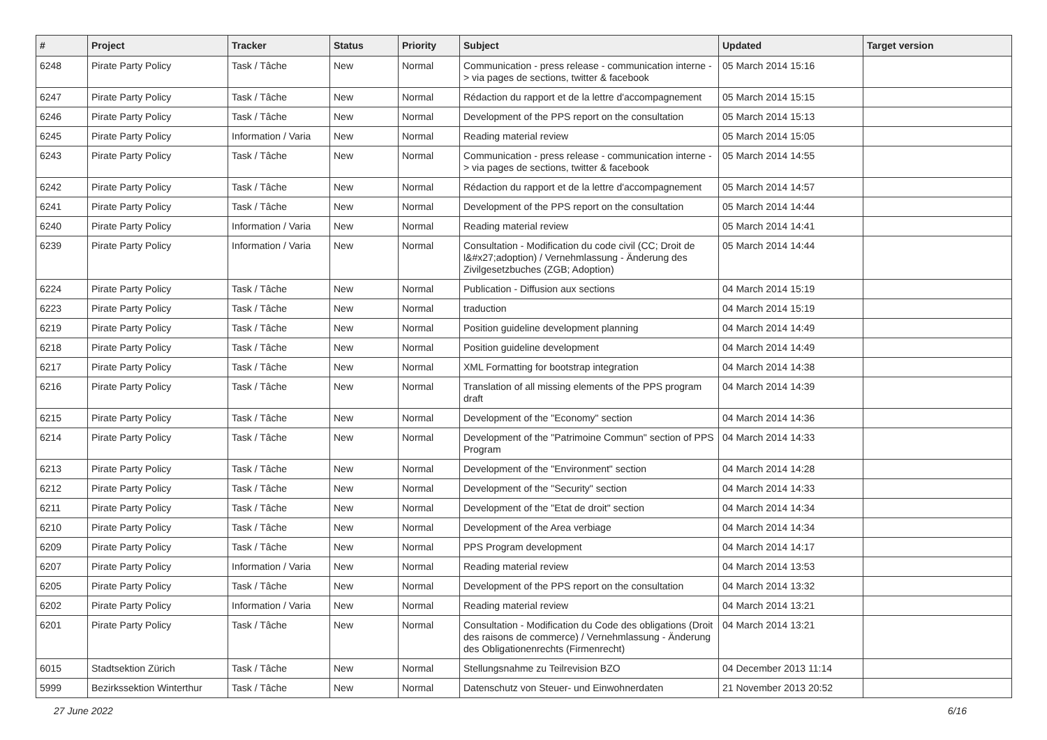| # | Project | Tracker | Status | Priority | Subject | Updated | Target version |
| --- | --- | --- | --- | --- | --- | --- | --- |
| 6248 | Pirate Party Policy | Task / Tâche | New | Normal | Communication - press release - communication interne -> via pages de sections, twitter & facebook | 05 March 2014 15:16 | |
| 6247 | Pirate Party Policy | Task / Tâche | New | Normal | Rédaction du rapport et de la lettre d'accompagnement | 05 March 2014 15:15 | |
| 6246 | Pirate Party Policy | Task / Tâche | New | Normal | Development of the PPS report on the consultation | 05 March 2014 15:13 | |
| 6245 | Pirate Party Policy | Information / Varia | New | Normal | Reading material review | 05 March 2014 15:05 | |
| 6243 | Pirate Party Policy | Task / Tâche | New | Normal | Communication - press release - communication interne -> via pages de sections, twitter & facebook | 05 March 2014 14:55 | |
| 6242 | Pirate Party Policy | Task / Tâche | New | Normal | Rédaction du rapport et de la lettre d'accompagnement | 05 March 2014 14:57 | |
| 6241 | Pirate Party Policy | Task / Tâche | New | Normal | Development of the PPS report on the consultation | 05 March 2014 14:44 | |
| 6240 | Pirate Party Policy | Information / Varia | New | Normal | Reading material review | 05 March 2014 14:41 | |
| 6239 | Pirate Party Policy | Information / Varia | New | Normal | Consultation - Modification du code civil (CC; Droit de l&#x27;adoption) / Vernehmlassung - Änderung des Zivilgesetzbuches (ZGB; Adoption) | 05 March 2014 14:44 | |
| 6224 | Pirate Party Policy | Task / Tâche | New | Normal | Publication - Diffusion aux sections | 04 March 2014 15:19 | |
| 6223 | Pirate Party Policy | Task / Tâche | New | Normal | traduction | 04 March 2014 15:19 | |
| 6219 | Pirate Party Policy | Task / Tâche | New | Normal | Position guideline development planning | 04 March 2014 14:49 | |
| 6218 | Pirate Party Policy | Task / Tâche | New | Normal | Position guideline development | 04 March 2014 14:49 | |
| 6217 | Pirate Party Policy | Task / Tâche | New | Normal | XML Formatting for bootstrap integration | 04 March 2014 14:38 | |
| 6216 | Pirate Party Policy | Task / Tâche | New | Normal | Translation of all missing elements of the PPS program draft | 04 March 2014 14:39 | |
| 6215 | Pirate Party Policy | Task / Tâche | New | Normal | Development of the "Economy" section | 04 March 2014 14:36 | |
| 6214 | Pirate Party Policy | Task / Tâche | New | Normal | Development of the "Patrimoine Commun" section of PPS Program | 04 March 2014 14:33 | |
| 6213 | Pirate Party Policy | Task / Tâche | New | Normal | Development of the "Environment" section | 04 March 2014 14:28 | |
| 6212 | Pirate Party Policy | Task / Tâche | New | Normal | Development of the "Security" section | 04 March 2014 14:33 | |
| 6211 | Pirate Party Policy | Task / Tâche | New | Normal | Development of the "Etat de droit" section | 04 March 2014 14:34 | |
| 6210 | Pirate Party Policy | Task / Tâche | New | Normal | Development of the Area verbiage | 04 March 2014 14:34 | |
| 6209 | Pirate Party Policy | Task / Tâche | New | Normal | PPS Program development | 04 March 2014 14:17 | |
| 6207 | Pirate Party Policy | Information / Varia | New | Normal | Reading material review | 04 March 2014 13:53 | |
| 6205 | Pirate Party Policy | Task / Tâche | New | Normal | Development of the PPS report on the consultation | 04 March 2014 13:32 | |
| 6202 | Pirate Party Policy | Information / Varia | New | Normal | Reading material review | 04 March 2014 13:21 | |
| 6201 | Pirate Party Policy | Task / Tâche | New | Normal | Consultation - Modification du Code des obligations (Droit des raisons de commerce) / Vernehmlassung - Änderung des Obligationenrechts (Firmenrecht) | 04 March 2014 13:21 | |
| 6015 | Stadtsektion Zürich | Task / Tâche | New | Normal | Stellungsnahme zu Teilrevision BZO | 04 December 2013 11:14 | |
| 5999 | Bezirkssektion Winterthur | Task / Tâche | New | Normal | Datenschutz von Steuer- und Einwohnerdaten | 21 November 2013 20:52 | |
27 June 2022 6/16